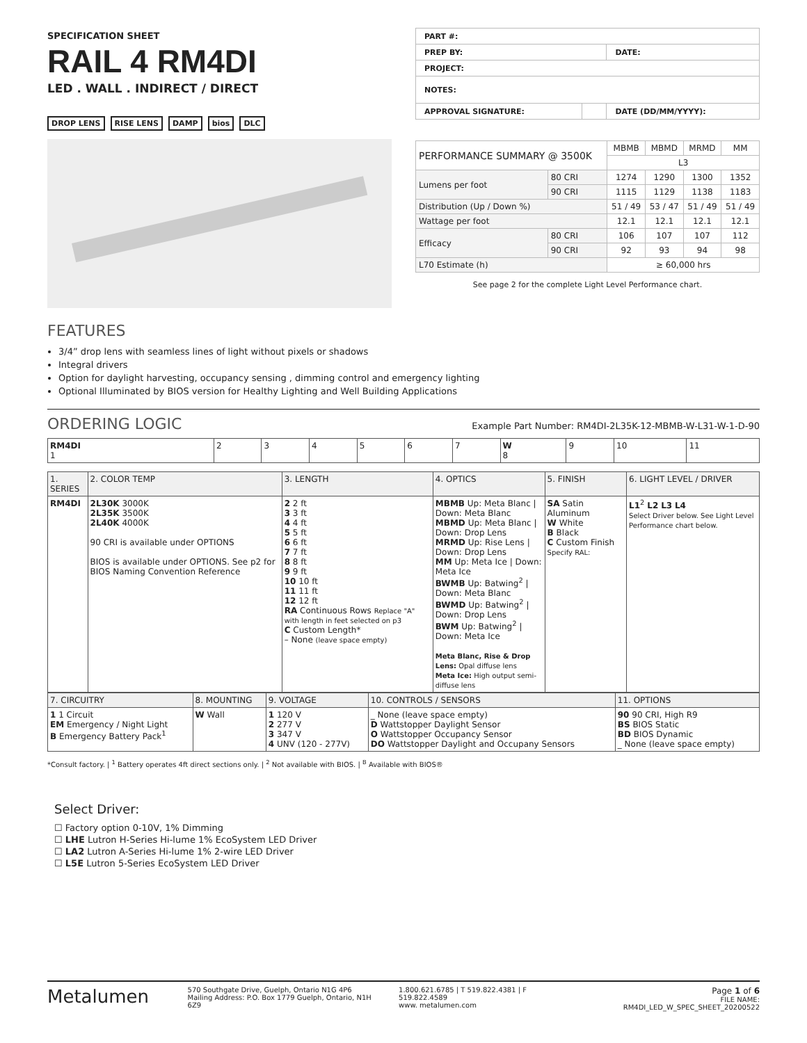SPECIFICATION SHEET
RAIL 4 RM4DI
LED . WALL . INDIRECT / DIRECT
DROP LENS RISE LENS DAMP bios DLC
| PART #: | | |
| PREP BY: | | DATE: |
| PROJECT: | | |
| NOTES: | | |
| APPROVAL SIGNATURE: | | DATE (DD/MM/YYYY): |
| PERFORMANCE SUMMARY @ 3500K | | MBMB | MBMD | MRMD | MM |
| --- | --- | --- | --- | --- | --- |
| | | L3 | | | |
| Lumens per foot | 80 CRI | 1274 | 1290 | 1300 | 1352 |
| | 90 CRI | 1115 | 1129 | 1138 | 1183 |
| Distribution (Up / Down %) | | 51 / 49 | 53 / 47 | 51 / 49 | 51 / 49 |
| Wattage per foot | | 12.1 | 12.1 | 12.1 | 12.1 |
| Efficacy | 80 CRI | 106 | 107 | 107 | 112 |
| | 90 CRI | 92 | 93 | 94 | 98 |
| L70 Estimate (h) | | ≥ 60,000 hrs | | | |
See page 2 for the complete Light Level Performance chart.
FEATURES
3/4” drop lens with seamless lines of light without pixels or shadows
Integral drivers
Option for daylight harvesting, occupancy sensing , dimming control and emergency lighting
Optional Illuminated by BIOS version for Healthy Lighting and Well Building Applications
ORDERING LOGIC
Example Part Number: RM4DI-2L35K-12-MBMB-W-L31-W-1-D-90
| RM4DI 1 | 2 | 3 | 4 | 5 | 6 | 7 | W 8 | 9 | 10 | 11 |
| 1. SERIES | 2. COLOR TEMP | 3. LENGTH | 4. OPTICS | 5. FINISH | 6. LIGHT LEVEL / DRIVER |
| --- | --- | --- | --- | --- | --- |
| RM4DI | 2L30K 3000K 2L35K 3500K 2L40K 4000K 90 CRI is available under OPTIONS BIOS is available under OPTIONS. See p2 for BIOS Naming Convention Reference | 2 2 ft 3 3 ft 4 4 ft 5 5 ft 6 6 ft 7 7 ft 8 8 ft 9 9 ft 10 10 ft 11 11 ft 12 12 ft RA Continuous Rows Replace "A" with length in feet selected on p3 C Custom Length* – None (leave space empty) | MBMB Up: Meta Blanc / Down: Meta Blanc MBMD Up: Meta Blanc / Down: Drop Lens MRMD Up: Rise Lens / Down: Drop Lens MM Up: Meta Ice / Down: Meta Ice BWMB Up: Batwing<sup>2</sup> / Down: Meta Blanc BWMD Up: Batwing<sup>2</sup> / Down: Drop Lens BWM Up: Batwing<sup>2</sup> / Down: Meta Ice Meta Blanc, Rise & Drop Lens: Opal diffuse lens Meta Ice: High output semi-diffuse lens | SA Satin Aluminum W White B Black C Custom Finish Specify RAL: | L1<sup>2</sup> L2 L3 L4 Select Driver below. See Light Level Performance chart below. |
| 7. CIRCUITRY | 8. MOUNTING | 9. VOLTAGE | 10. CONTROLS / SENSORS | 11. OPTIONS |
| --- | --- | --- | --- | --- |
| 1 1 Circuit EM Emergency / Night Light B Emergency Battery Pack<sup>1</sup> | W Wall | 1 120 V 2 277 V 3 347 V 4 UNV (120 - 277V) | _ None (leave space empty) D Wattstopper Daylight Sensor O Wattstopper Occupancy Sensor DO Wattstopper Daylight and Occupany Sensors | 90 90 CRI, High R9 BS BIOS Static BD BIOS Dynamic _ None (leave space empty) |
*Consult factory. | <sup>1</sup> Battery operates 4ft direct sections only. | <sup>2</sup> Not available with BIOS. | <sup>B</sup> Available with BIOS®
Select Driver:
☐ Factory option 0-10V, 1% Dimming
☐ LHE Lutron H-Series Hi-lume 1% EcoSystem LED Driver
☐ LA2 Lutron A-Series Hi-lume 1% 2-wire LED Driver
☐ L5E Lutron 5-Series EcoSystem LED Driver
Metalumen
570 Southgate Drive, Guelph, Ontario N1G 4P6
Mailing Address: P.O. Box 1779 Guelph, Ontario, N1H 6Z9
1.800.621.6785 | T 519.822.4381 | F 519.822.4589
www. metalumen.com
Page 1 of 6
FILE NAME: RM4DI_LED_W_SPEC_SHEET_20200522